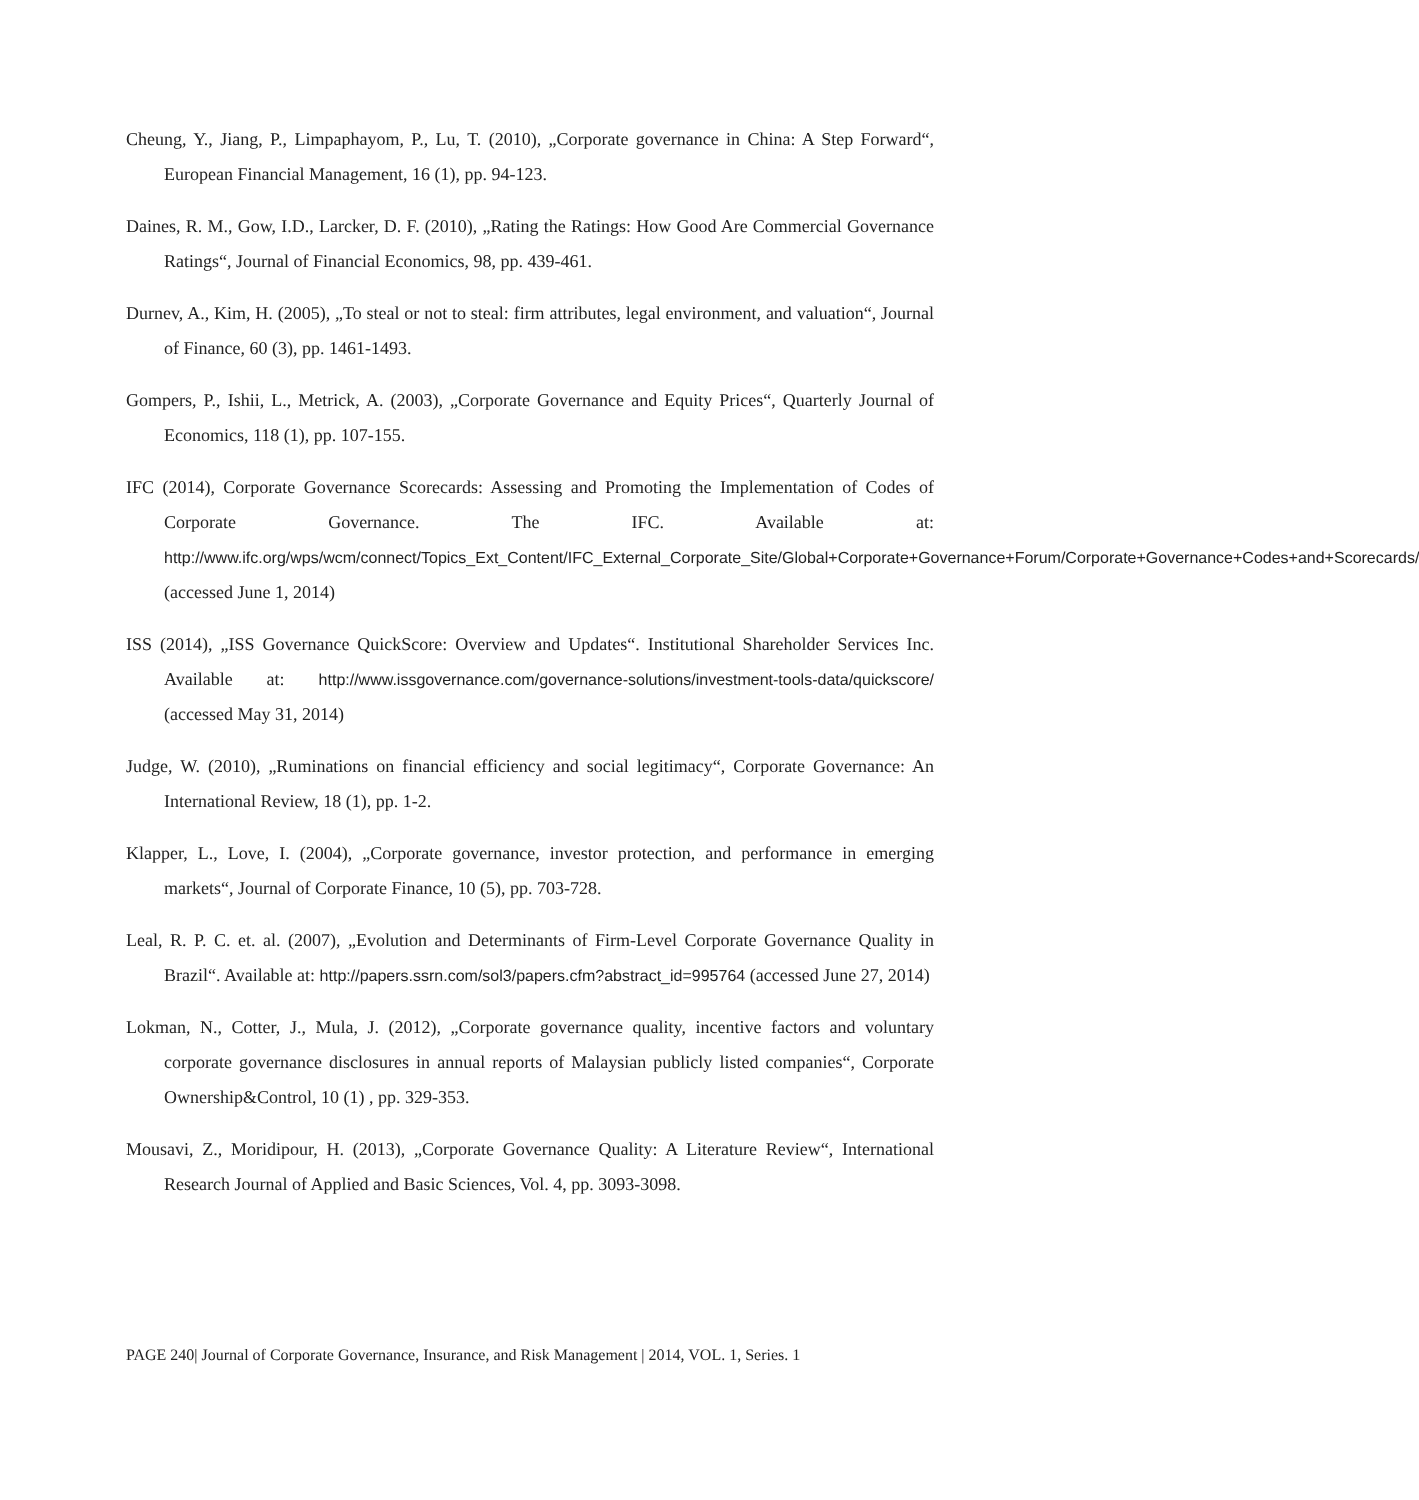Cheung, Y., Jiang, P., Limpaphayom, P., Lu, T. (2010), „Corporate governance in China: A Step Forward“, European Financial Management, 16 (1), pp. 94-123.
Daines, R. M., Gow, I.D., Larcker, D. F. (2010), „Rating the Ratings: How Good Are Commercial Governance Ratings“, Journal of Financial Economics, 98, pp. 439-461.
Durnev, A., Kim, H. (2005), „To steal or not to steal: firm attributes, legal environment, and valuation“, Journal of Finance, 60 (3), pp. 1461-1493.
Gompers, P., Ishii, L., Metrick, A. (2003), „Corporate Governance and Equity Prices“, Quarterly Journal of Economics, 118 (1), pp. 107-155.
IFC (2014), Corporate Governance Scorecards: Assessing and Promoting the Implementation of Codes of Corporate Governance. The IFC. Available at: http://www.ifc.org/wps/wcm/connect/Topics_Ext_Content/IFC_External_Corporate_Site/Global+Corporate+Governance+Forum/Corporate+Governance+Codes+and+Scorecards/ (accessed June 1, 2014)
ISS (2014), „ISS Governance QuickScore: Overview and Updates“. Institutional Shareholder Services Inc. Available at: http://www.issgovernance.com/governance-solutions/investment-tools-data/quickscore/ (accessed May 31, 2014)
Judge, W. (2010), „Ruminations on financial efficiency and social legitimacy“, Corporate Governance: An International Review, 18 (1), pp. 1-2.
Klapper, L., Love, I. (2004), „Corporate governance, investor protection, and performance in emerging markets“, Journal of Corporate Finance, 10 (5), pp. 703-728.
Leal, R. P. C. et. al. (2007), „Evolution and Determinants of Firm-Level Corporate Governance Quality in Brazil“. Available at: http://papers.ssrn.com/sol3/papers.cfm?abstract_id=995764 (accessed June 27, 2014)
Lokman, N., Cotter, J., Mula, J. (2012), „Corporate governance quality, incentive factors and voluntary corporate governance disclosures in annual reports of Malaysian publicly listed companies“, Corporate Ownership&Control, 10 (1) , pp. 329-353.
Mousavi, Z., Moridipour, H. (2013), „Corporate Governance Quality: A Literature Review“, International Research Journal of Applied and Basic Sciences, Vol. 4, pp. 3093-3098.
PAGE 240| Journal of Corporate Governance, Insurance, and Risk Management | 2014, VOL. 1, Series. 1